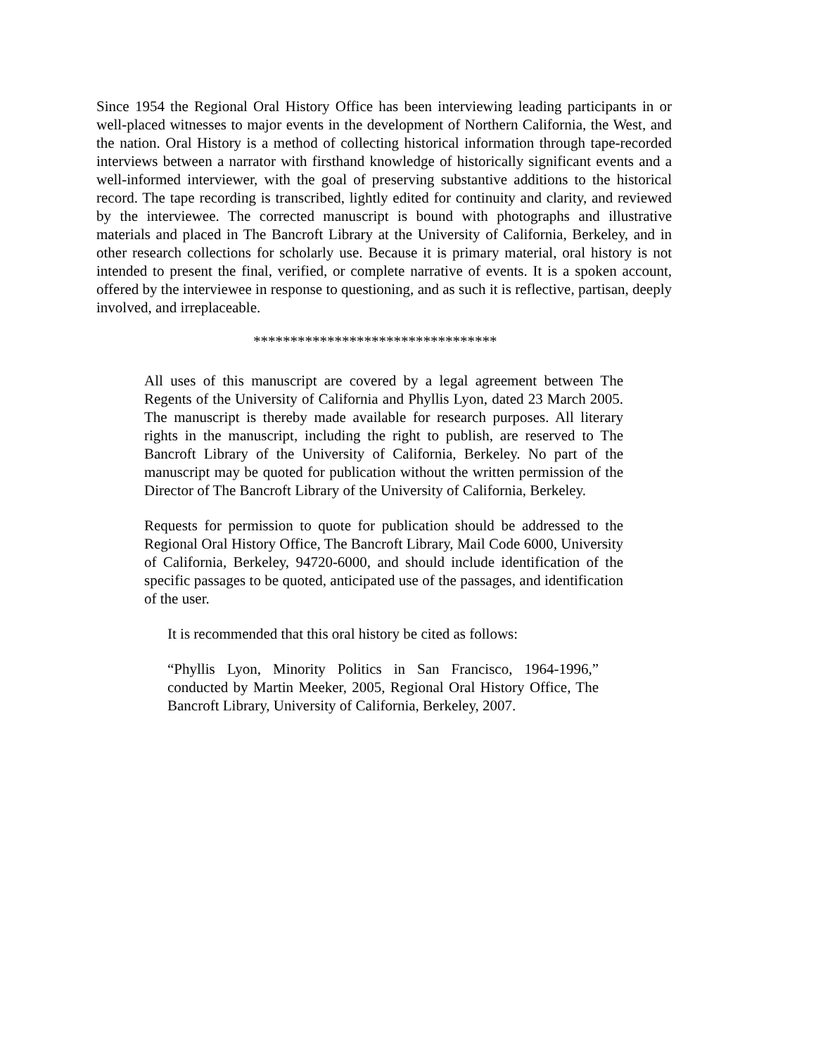Since 1954 the Regional Oral History Office has been interviewing leading participants in or well-placed witnesses to major events in the development of Northern California, the West, and the nation. Oral History is a method of collecting historical information through tape-recorded interviews between a narrator with firsthand knowledge of historically significant events and a well-informed interviewer, with the goal of preserving substantive additions to the historical record. The tape recording is transcribed, lightly edited for continuity and clarity, and reviewed by the interviewee. The corrected manuscript is bound with photographs and illustrative materials and placed in The Bancroft Library at the University of California, Berkeley, and in other research collections for scholarly use. Because it is primary material, oral history is not intended to present the final, verified, or complete narrative of events. It is a spoken account, offered by the interviewee in response to questioning, and as such it is reflective, partisan, deeply involved, and irreplaceable.
*********************************
All uses of this manuscript are covered by a legal agreement between The Regents of the University of California and Phyllis Lyon, dated 23 March 2005. The manuscript is thereby made available for research purposes. All literary rights in the manuscript, including the right to publish, are reserved to The Bancroft Library of the University of California, Berkeley. No part of the manuscript may be quoted for publication without the written permission of the Director of The Bancroft Library of the University of California, Berkeley.
Requests for permission to quote for publication should be addressed to the Regional Oral History Office, The Bancroft Library, Mail Code 6000, University of California, Berkeley, 94720-6000, and should include identification of the specific passages to be quoted, anticipated use of the passages, and identification of the user.
It is recommended that this oral history be cited as follows:
“Phyllis Lyon, Minority Politics in San Francisco, 1964-1996,” conducted by Martin Meeker, 2005, Regional Oral History Office, The Bancroft Library, University of California, Berkeley, 2007.